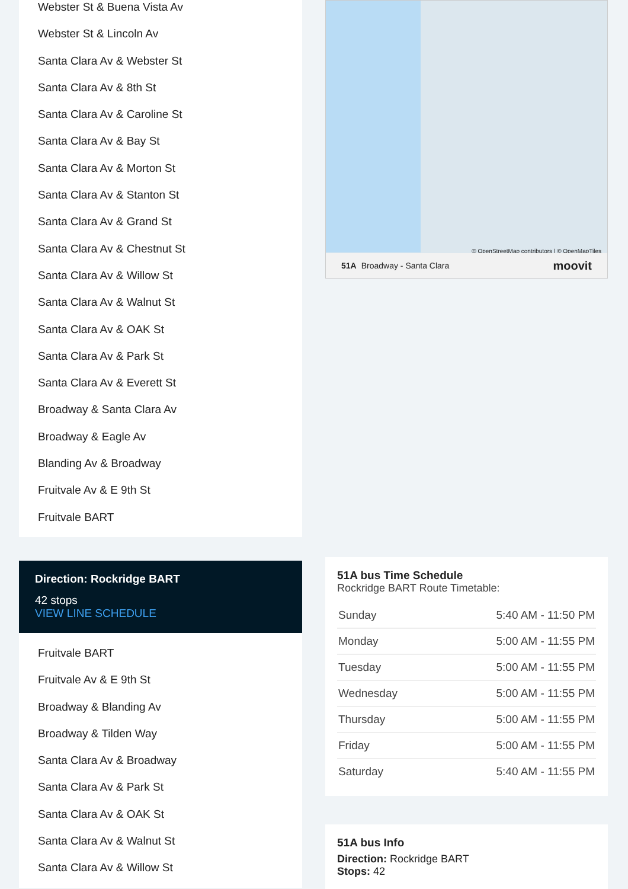Webster St & Buena Vista Av
Webster St & Lincoln Av
Santa Clara Av & Webster St
Santa Clara Av & 8th St
Santa Clara Av & Caroline St
Santa Clara Av & Bay St
Santa Clara Av & Morton St
Santa Clara Av & Stanton St
Santa Clara Av & Grand St
Santa Clara Av & Chestnut St
Santa Clara Av & Willow St
Santa Clara Av & Walnut St
Santa Clara Av & OAK St
Santa Clara Av & Park St
Santa Clara Av & Everett St
Broadway & Santa Clara Av
Broadway & Eagle Av
Blanding Av & Broadway
Fruitvale Av & E 9th St
Fruitvale BART
Direction: Rockridge BART
42 stops
VIEW LINE SCHEDULE
Fruitvale BART
Fruitvale Av & E 9th St
Broadway & Blanding Av
Broadway & Tilden Way
Santa Clara Av & Broadway
Santa Clara Av & Park St
Santa Clara Av & OAK St
Santa Clara Av & Walnut St
Santa Clara Av & Willow St
© OpenStreetMap contributors | © OpenMapTiles
51A Broadway - Santa Clara moovit
51A bus Time Schedule
Rockridge BART Route Timetable:
| Sunday | 5:40 AM - 11:50 PM |
| Monday | 5:00 AM - 11:55 PM |
| Tuesday | 5:00 AM - 11:55 PM |
| Wednesday | 5:00 AM - 11:55 PM |
| Thursday | 5:00 AM - 11:55 PM |
| Friday | 5:00 AM - 11:55 PM |
| Saturday | 5:40 AM - 11:55 PM |
51A bus Info
Direction: Rockridge BART
Stops: 42